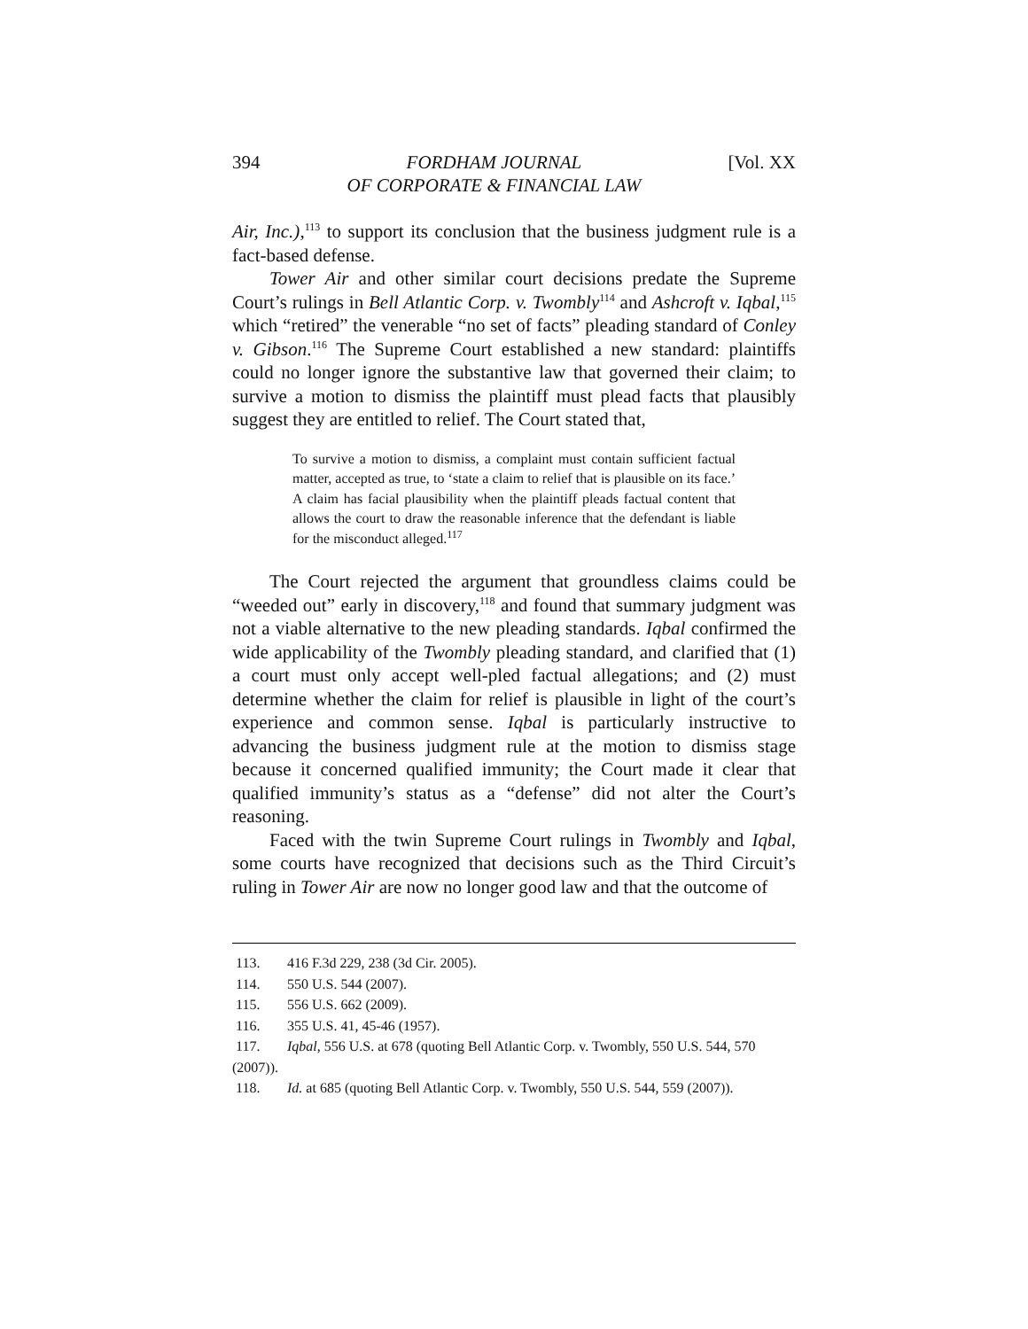394 FORDHAM JOURNAL
OF CORPORATE & FINANCIAL LAW [Vol. XX
Air, Inc.),<sup>113</sup> to support its conclusion that the business judgment rule is a fact-based defense.
Tower Air and other similar court decisions predate the Supreme Court’s rulings in Bell Atlantic Corp. v. Twombly<sup>114</sup> and Ashcroft v. Iqbal,<sup>115</sup> which “retired” the venerable “no set of facts” pleading standard of Conley v. Gibson.<sup>116</sup> The Supreme Court established a new standard: plaintiffs could no longer ignore the substantive law that governed their claim; to survive a motion to dismiss the plaintiff must plead facts that plausibly suggest they are entitled to relief. The Court stated that,
To survive a motion to dismiss, a complaint must contain sufficient factual matter, accepted as true, to ‘state a claim to relief that is plausible on its face.’ A claim has facial plausibility when the plaintiff pleads factual content that allows the court to draw the reasonable inference that the defendant is liable for the misconduct alleged.<sup>117</sup>
The Court rejected the argument that groundless claims could be “weeded out” early in discovery,<sup>118</sup> and found that summary judgment was not a viable alternative to the new pleading standards. Iqbal confirmed the wide applicability of the Twombly pleading standard, and clarified that (1) a court must only accept well-pled factual allegations; and (2) must determine whether the claim for relief is plausible in light of the court’s experience and common sense. Iqbal is particularly instructive to advancing the business judgment rule at the motion to dismiss stage because it concerned qualified immunity; the Court made it clear that qualified immunity’s status as a “defense” did not alter the Court’s reasoning.
Faced with the twin Supreme Court rulings in Twombly and Iqbal, some courts have recognized that decisions such as the Third Circuit’s ruling in Tower Air are now no longer good law and that the outcome of
113. 416 F.3d 229, 238 (3d Cir. 2005).
114. 550 U.S. 544 (2007).
115. 556 U.S. 662 (2009).
116. 355 U.S. 41, 45-46 (1957).
117. Iqbal, 556 U.S. at 678 (quoting Bell Atlantic Corp. v. Twombly, 550 U.S. 544, 570 (2007)).
118. Id. at 685 (quoting Bell Atlantic Corp. v. Twombly, 550 U.S. 544, 559 (2007)).